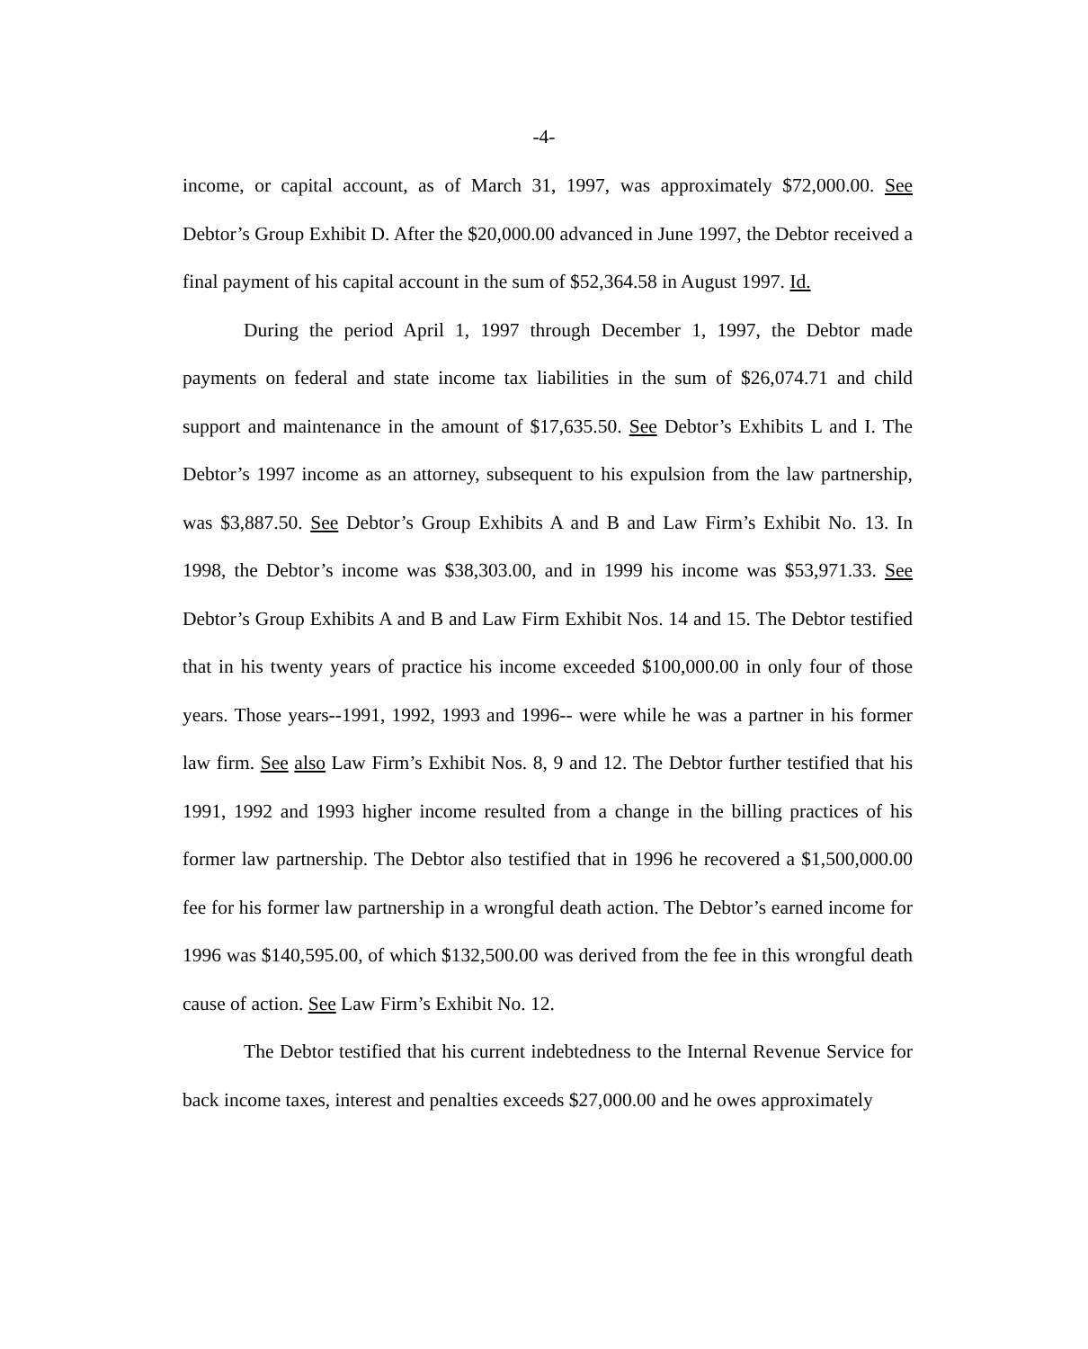-4-
income, or capital account, as of March 31, 1997, was approximately $72,000.00. See Debtor’s Group Exhibit D. After the $20,000.00 advanced in June 1997, the Debtor received a final payment of his capital account in the sum of $52,364.58 in August 1997. Id.
During the period April 1, 1997 through December 1, 1997, the Debtor made payments on federal and state income tax liabilities in the sum of $26,074.71 and child support and maintenance in the amount of $17,635.50. See Debtor’s Exhibits L and I. The Debtor’s 1997 income as an attorney, subsequent to his expulsion from the law partnership, was $3,887.50. See Debtor’s Group Exhibits A and B and Law Firm’s Exhibit No. 13. In 1998, the Debtor’s income was $38,303.00, and in 1999 his income was $53,971.33. See Debtor’s Group Exhibits A and B and Law Firm Exhibit Nos. 14 and 15. The Debtor testified that in his twenty years of practice his income exceeded $100,000.00 in only four of those years. Those years--1991, 1992, 1993 and 1996-- were while he was a partner in his former law firm. See also Law Firm’s Exhibit Nos. 8, 9 and 12. The Debtor further testified that his 1991, 1992 and 1993 higher income resulted from a change in the billing practices of his former law partnership. The Debtor also testified that in 1996 he recovered a $1,500,000.00 fee for his former law partnership in a wrongful death action. The Debtor’s earned income for 1996 was $140,595.00, of which $132,500.00 was derived from the fee in this wrongful death cause of action. See Law Firm’s Exhibit No. 12.
The Debtor testified that his current indebtedness to the Internal Revenue Service for back income taxes, interest and penalties exceeds $27,000.00 and he owes approximately